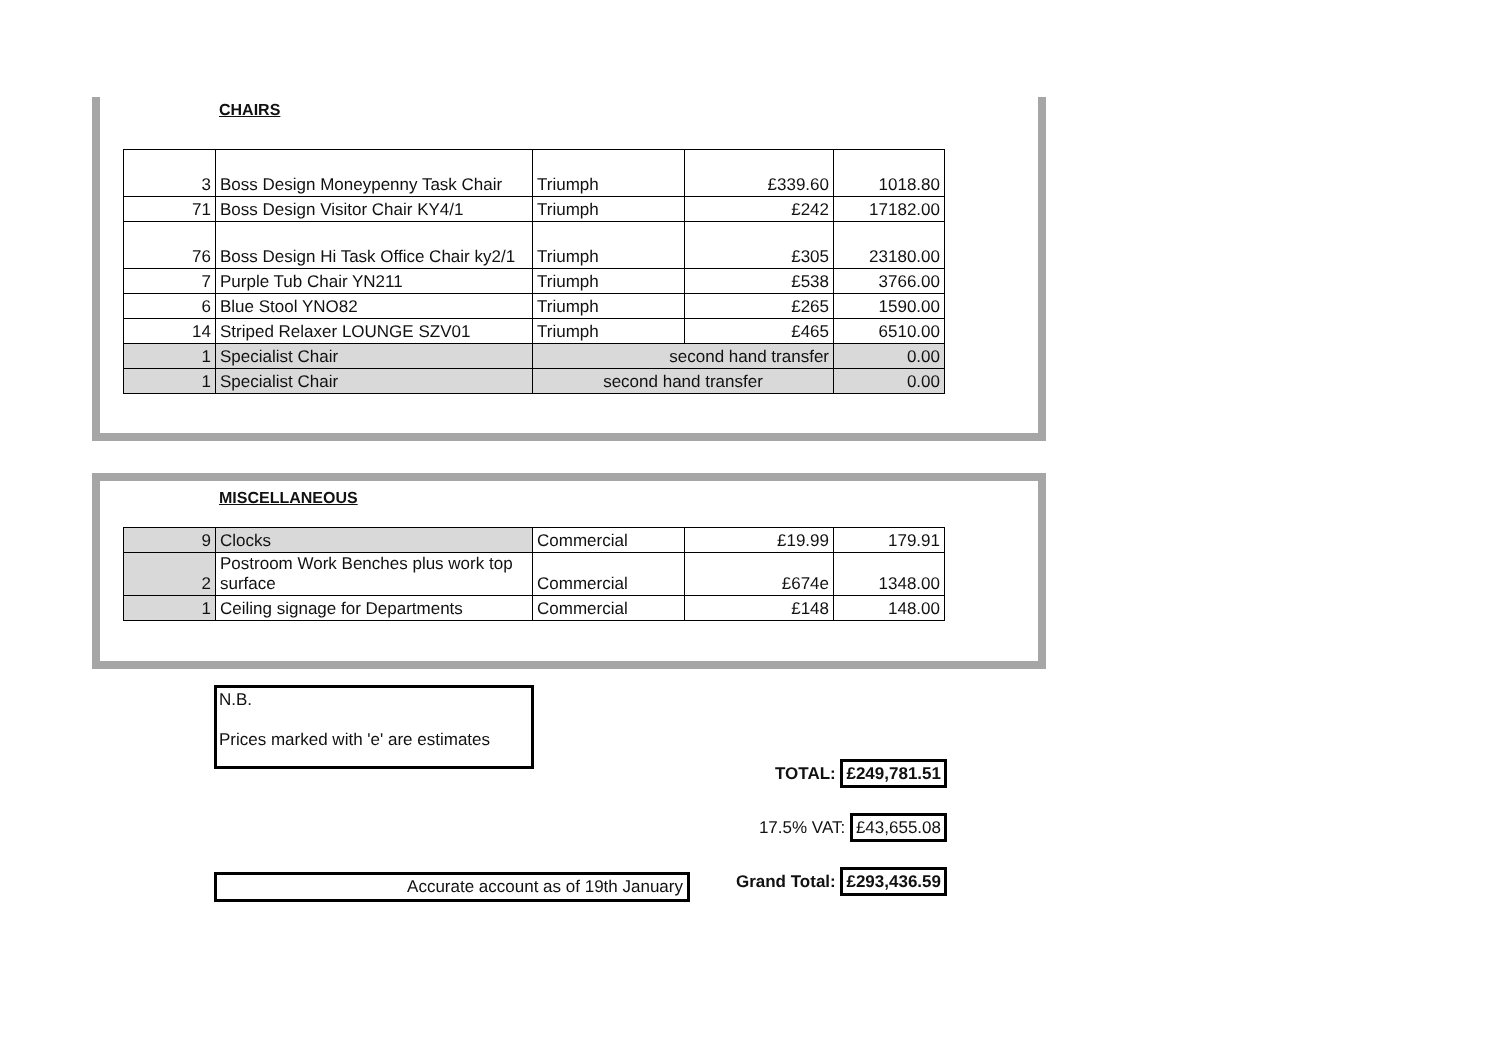CHAIRS
| 3 | Boss Design Moneypenny Task Chair | Triumph | £339.60 | 1018.80 |
| 71 | Boss Design Visitor Chair KY4/1 | Triumph | £242 | 17182.00 |
| 76 | Boss Design Hi Task Office Chair ky2/1 | Triumph | £305 | 23180.00 |
| 7 | Purple Tub Chair YN211 | Triumph | £538 | 3766.00 |
| 6 | Blue Stool YNO82 | Triumph | £265 | 1590.00 |
| 14 | Striped Relaxer LOUNGE SZV01 | Triumph | £465 | 6510.00 |
| 1 | Specialist Chair | second hand transfer | | 0.00 |
| 1 | Specialist Chair | second hand transfer | | 0.00 |
MISCELLANEOUS
| 9 | Clocks | Commercial | £19.99 | 179.91 |
| 2 | Postroom Work Benches plus work top surface | Commercial | £674e | 1348.00 |
| 1 | Ceiling signage for Departments | Commercial | £148 | 148.00 |
N.B.
Prices marked with 'e' are estimates
TOTAL: £249,781.51
17.5% VAT: £43,655.08
Accurate account as of 19th January Grand Total: £293,436.59